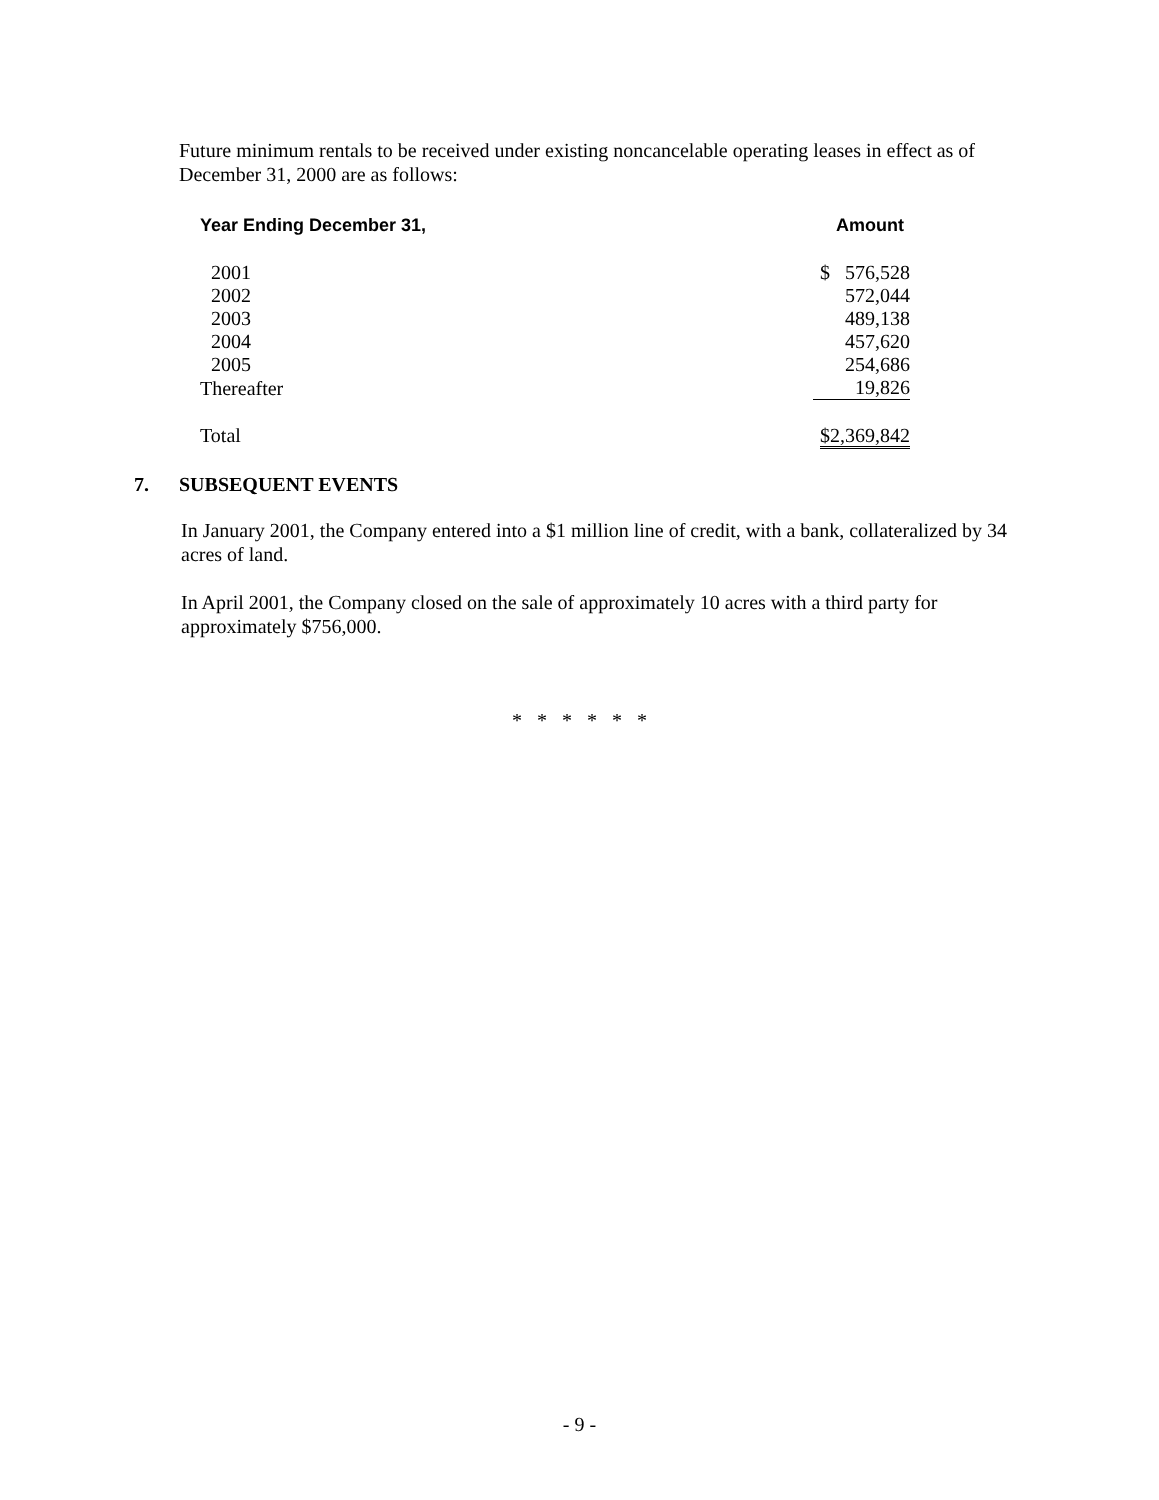Future minimum rentals to be received under existing noncancelable operating leases in effect as of December 31, 2000 are as follows:
| Year Ending December 31, | Amount |
| --- | --- |
| 2001 | $ 576,528 |
| 2002 | 572,044 |
| 2003 | 489,138 |
| 2004 | 457,620 |
| 2005 | 254,686 |
| Thereafter | 19,826 |
| Total | $2,369,842 |
7. SUBSEQUENT EVENTS
In January 2001, the Company entered into a $1 million line of credit, with a bank, collateralized by 34 acres of land.
In April 2001, the Company closed on the sale of approximately 10 acres with a third party for approximately $756,000.
* * * * * *
- 9 -